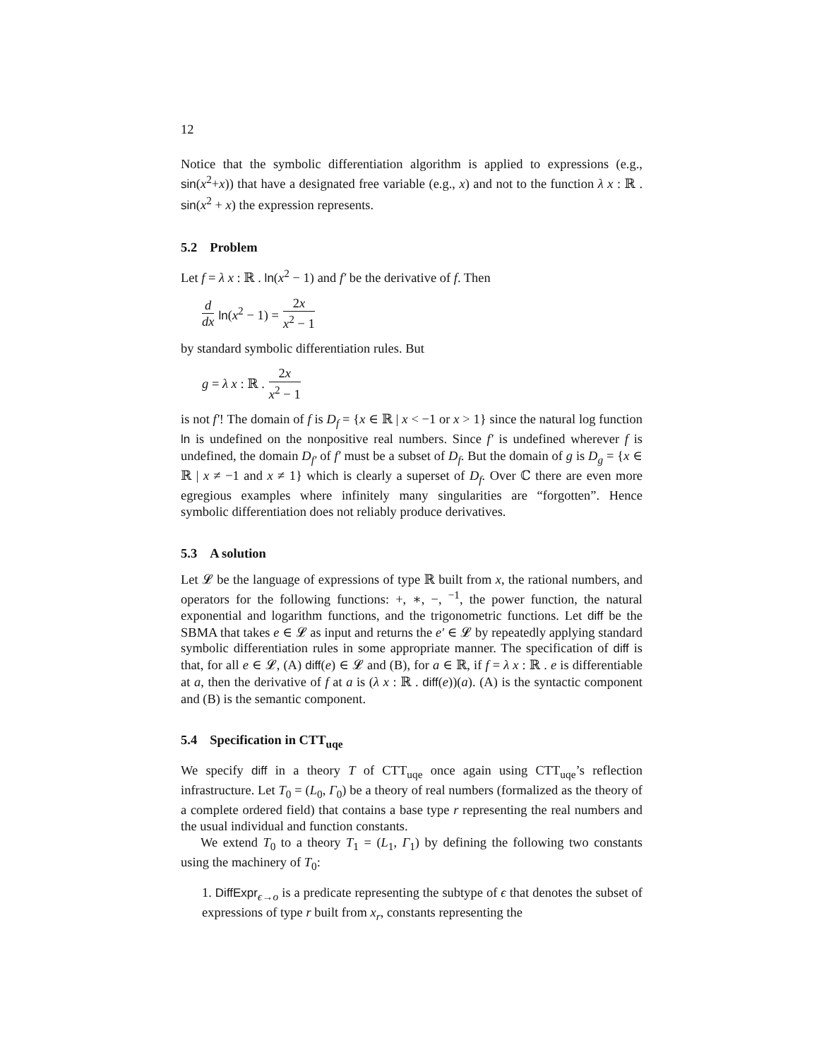12
Notice that the symbolic differentiation algorithm is applied to expressions (e.g., sin(x<sup>2</sup>+x)) that have a designated free variable (e.g., x) and not to the function λ x : ℝ . sin(x<sup>2</sup> + x) the expression represents.
5.2 Problem
Let f = λ x : ℝ . ln(x<sup>2</sup> − 1) and f′ be the derivative of f. Then
d dx ln(x<sup>2</sup> − 1) = 2x x<sup>2</sup> − 1
by standard symbolic differentiation rules. But
g = λ x : ℝ . 2x x<sup>2</sup> − 1
is not f′! The domain of f is D<sub>f</sub> = {x ∈ ℝ | x < −1 or x > 1} since the natural log function ln is undefined on the nonpositive real numbers. Since f′ is undefined wherever f is undefined, the domain D<sub>f′</sub> of f′ must be a subset of D<sub>f</sub>. But the domain of g is D<sub>g</sub> = {x ∈ ℝ | x ≠ −1 and x ≠ 1} which is clearly a superset of D<sub>f</sub>. Over ℂ there are even more egregious examples where infinitely many singularities are “forgotten”. Hence symbolic differentiation does not reliably produce derivatives.
5.3 A solution
Let 𝓛 be the language of expressions of type ℝ built from x, the rational numbers, and operators for the following functions: +, ∗, −, <sup>−1</sup>, the power function, the natural exponential and logarithm functions, and the trigonometric functions. Let diff be the SBMA that takes e ∈ 𝓛 as input and returns the e′ ∈ 𝓛 by repeatedly applying standard symbolic differentiation rules in some appropriate manner. The specification of diff is that, for all e ∈ 𝓛, (A) diff(e) ∈ 𝓛 and (B), for a ∈ ℝ, if f = λ x : ℝ . e is differentiable at a, then the derivative of f at a is (λ x : ℝ . diff(e))(a). (A) is the syntactic component and (B) is the semantic component.
5.4 Specification in CTT<sub>uqe</sub>
We specify diff in a theory T of CTT<sub>uqe</sub> once again using CTT<sub>uqe</sub>’s reflection infrastructure. Let T<sub>0</sub> = (L<sub>0</sub>, Γ<sub>0</sub>) be a theory of real numbers (formalized as the theory of a complete ordered field) that contains a base type r representing the real numbers and the usual individual and function constants.
We extend T<sub>0</sub> to a theory T<sub>1</sub> = (L<sub>1</sub>, Γ<sub>1</sub>) by defining the following two constants using the machinery of T<sub>0</sub>:
1. DiffExpr<sub>ϵ→o</sub> is a predicate representing the subtype of ϵ that denotes the subset of expressions of type r built from x<sub>r</sub>, constants representing the